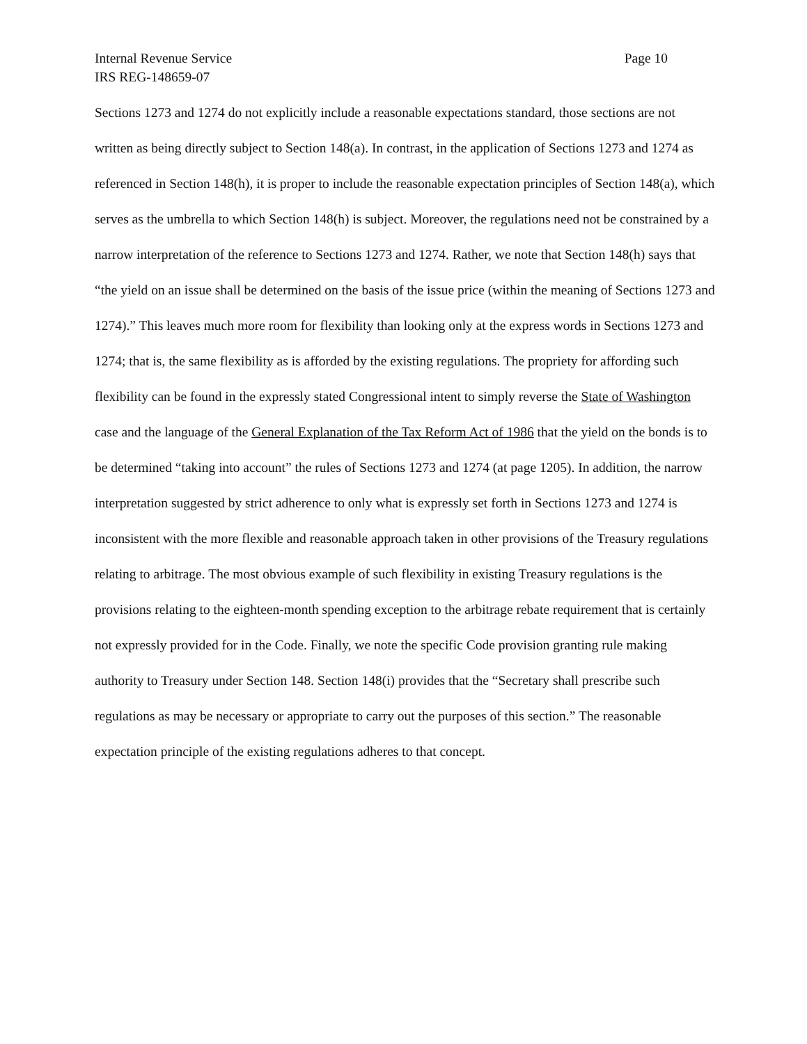Internal Revenue Service Page 10
IRS REG-148659-07
Sections 1273 and 1274 do not explicitly include a reasonable expectations standard, those sections are not written as being directly subject to Section 148(a). In contrast, in the application of Sections 1273 and 1274 as referenced in Section 148(h), it is proper to include the reasonable expectation principles of Section 148(a), which serves as the umbrella to which Section 148(h) is subject. Moreover, the regulations need not be constrained by a narrow interpretation of the reference to Sections 1273 and 1274. Rather, we note that Section 148(h) says that “the yield on an issue shall be determined on the basis of the issue price (within the meaning of Sections 1273 and 1274).” This leaves much more room for flexibility than looking only at the express words in Sections 1273 and 1274; that is, the same flexibility as is afforded by the existing regulations. The propriety for affording such flexibility can be found in the expressly stated Congressional intent to simply reverse the State of Washington case and the language of the General Explanation of the Tax Reform Act of 1986 that the yield on the bonds is to be determined “taking into account” the rules of Sections 1273 and 1274 (at page 1205). In addition, the narrow interpretation suggested by strict adherence to only what is expressly set forth in Sections 1273 and 1274 is inconsistent with the more flexible and reasonable approach taken in other provisions of the Treasury regulations relating to arbitrage. The most obvious example of such flexibility in existing Treasury regulations is the provisions relating to the eighteen-month spending exception to the arbitrage rebate requirement that is certainly not expressly provided for in the Code. Finally, we note the specific Code provision granting rule making authority to Treasury under Section 148. Section 148(i) provides that the “Secretary shall prescribe such regulations as may be necessary or appropriate to carry out the purposes of this section.” The reasonable expectation principle of the existing regulations adheres to that concept.